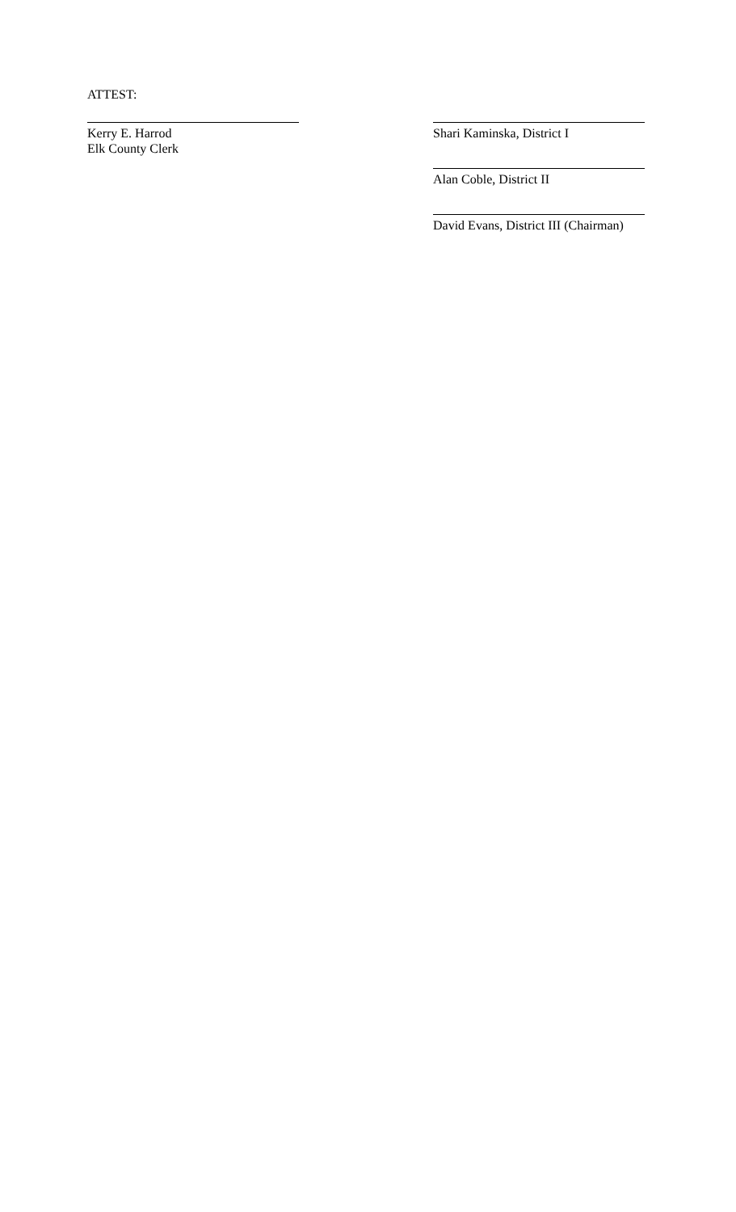ATTEST:
Kerry E. Harrod
Elk County Clerk
Shari Kaminska, District I
Alan Coble, District II
David Evans, District III (Chairman)